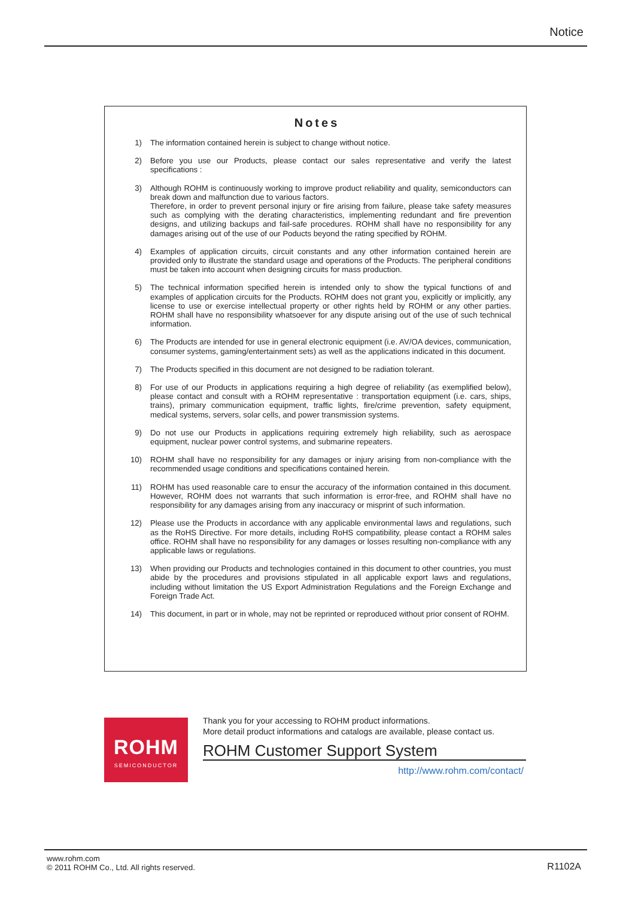Notice
Notes
1) The information contained herein is subject to change without notice.
2) Before you use our Products, please contact our sales representative and verify the latest specifications :
3) Although ROHM is continuously working to improve product reliability and quality, semiconductors can break down and malfunction due to various factors.
Therefore, in order to prevent personal injury or fire arising from failure, please take safety measures such as complying with the derating characteristics, implementing redundant and fire prevention designs, and utilizing backups and fail-safe procedures. ROHM shall have no responsibility for any damages arising out of the use of our Poducts beyond the rating specified by ROHM.
4) Examples of application circuits, circuit constants and any other information contained herein are provided only to illustrate the standard usage and operations of the Products. The peripheral conditions must be taken into account when designing circuits for mass production.
5) The technical information specified herein is intended only to show the typical functions of and examples of application circuits for the Products. ROHM does not grant you, explicitly or implicitly, any license to use or exercise intellectual property or other rights held by ROHM or any other parties. ROHM shall have no responsibility whatsoever for any dispute arising out of the use of such technical information.
6) The Products are intended for use in general electronic equipment (i.e. AV/OA devices, communication, consumer systems, gaming/entertainment sets) as well as the applications indicated in this document.
7) The Products specified in this document are not designed to be radiation tolerant.
8) For use of our Products in applications requiring a high degree of reliability (as exemplified below), please contact and consult with a ROHM representative : transportation equipment (i.e. cars, ships, trains), primary communication equipment, traffic lights, fire/crime prevention, safety equipment, medical systems, servers, solar cells, and power transmission systems.
9) Do not use our Products in applications requiring extremely high reliability, such as aerospace equipment, nuclear power control systems, and submarine repeaters.
10) ROHM shall have no responsibility for any damages or injury arising from non-compliance with the recommended usage conditions and specifications contained herein.
11) ROHM has used reasonable care to ensur the accuracy of the information contained in this document. However, ROHM does not warrants that such information is error-free, and ROHM shall have no responsibility for any damages arising from any inaccuracy or misprint of such information.
12) Please use the Products in accordance with any applicable environmental laws and regulations, such as the RoHS Directive. For more details, including RoHS compatibility, please contact a ROHM sales office. ROHM shall have no responsibility for any damages or losses resulting non-compliance with any applicable laws or regulations.
13) When providing our Products and technologies contained in this document to other countries, you must abide by the procedures and provisions stipulated in all applicable export laws and regulations, including without limitation the US Export Administration Regulations and the Foreign Exchange and Foreign Trade Act.
14) This document, in part or in whole, may not be reprinted or reproduced without prior consent of ROHM.
ROHM
SEMICONDUCTOR
Thank you for your accessing to ROHM product informations.
More detail product informations and catalogs are available, please contact us.
ROHM Customer Support System
http://www.rohm.com/contact/
www.rohm.com
© 2011 ROHM Co., Ltd. All rights reserved.
R1102A